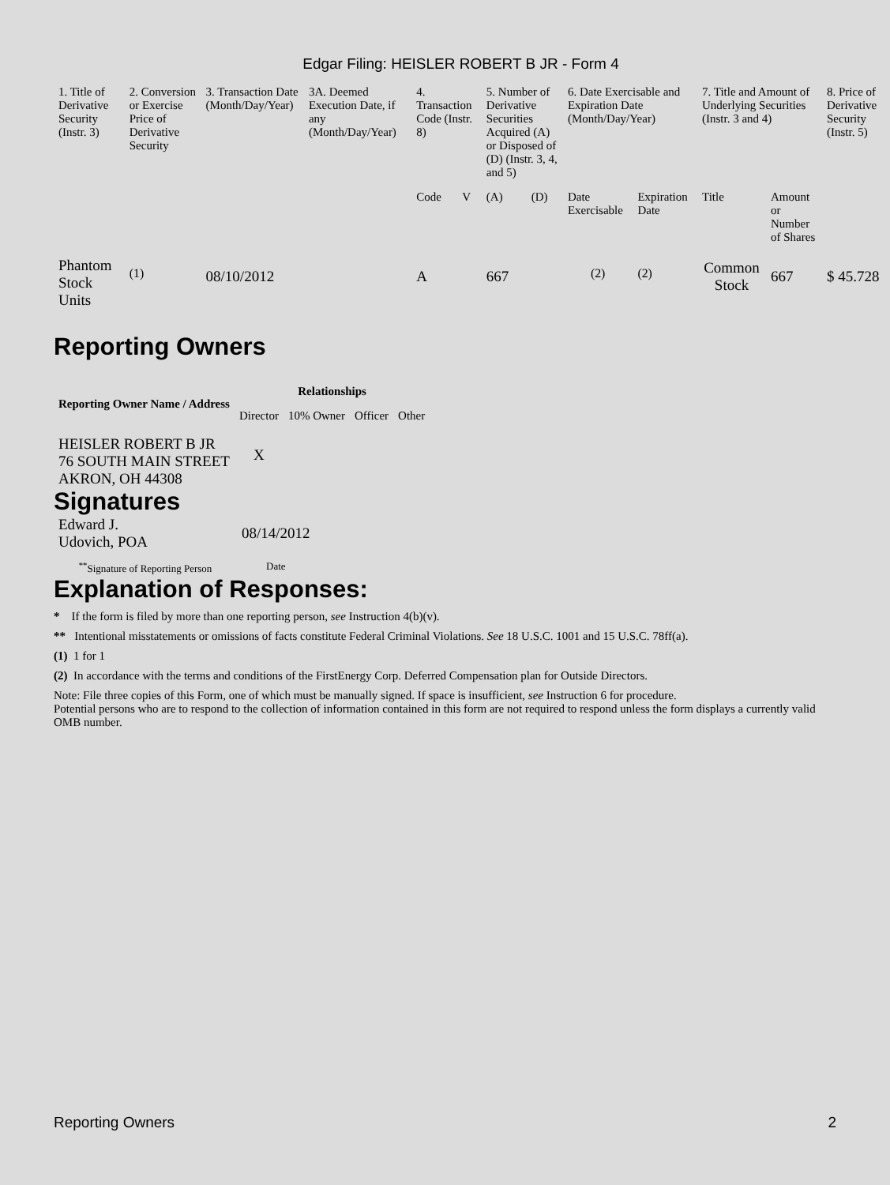Edgar Filing: HEISLER ROBERT B JR - Form 4
| 1. Title of Derivative Security (Instr. 3) | 2. Conversion or Exercise Price of Derivative Security | 3. Transaction Date (Month/Day/Year) | 3A. Deemed Execution Date, if any (Month/Day/Year) | 4. Transaction Code (Instr. 8) | | 5. Number of Derivative Securities Acquired (A) or Disposed of (D) (Instr. 3, 4, and 5) | | 6. Date Exercisable and Expiration Date (Month/Day/Year) | | 7. Title and Amount of Underlying Securities (Instr. 3 and 4) | | 8. Price of Derivative Security (Instr. 5) |
| --- | --- | --- | --- | --- | --- | --- | --- | --- | --- | --- | --- | --- |
| | | | | Code | V | (A) | (D) | Date Exercisable | Expiration Date | Title | Amount or Number of Shares | |
| Phantom Stock Units | <sup>(1)</sup> | 08/10/2012 | | A | | 667 | | <sup>(2)</sup> | <sup>(2)</sup> | Common Stock | 667 | $ 45.728 |
Reporting Owners
| Reporting Owner Name / Address | Relationships | | | |
| --- | --- | --- | --- | --- |
| | Director | 10% Owner | Officer | Other |
| HEISLER ROBERT B JR 76 SOUTH MAIN STREET AKRON, OH 44308 | X | | | |
Signatures
| Edward J. Udovich, POA | 08/14/2012 |
| <sup>**</sup> Signature of Reporting Person | Date |
Explanation of Responses:
* If the form is filed by more than one reporting person, see Instruction 4(b)(v).
** Intentional misstatements or omissions of facts constitute Federal Criminal Violations. See 18 U.S.C. 1001 and 15 U.S.C. 78ff(a).
(1) 1 for 1
(2) In accordance with the terms and conditions of the FirstEnergy Corp. Deferred Compensation plan for Outside Directors.
Note: File three copies of this Form, one of which must be manually signed. If space is insufficient, see Instruction 6 for procedure.
Potential persons who are to respond to the collection of information contained in this form are not required to respond unless the form displays a currently valid OMB number.
Reporting Owners 2